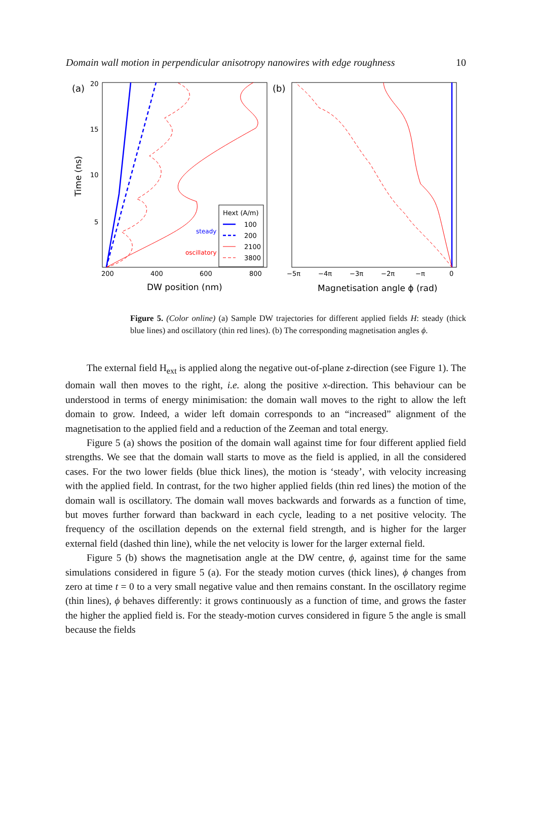Domain wall motion in perpendicular anisotropy nanowires with edge roughness 10
(a)
20
15
10
5
200
400
600
800
DW position (nm)
Time (ns)
Hext (A/m)
100
200
2100
3800
steady
oscillatory
(b)
−5π
−4π
−3π
−2π
−π
0
Magnetisation angle ϕ (rad)
Figure 5. (Color online) (a) Sample DW trajectories for different applied fields H: steady (thick blue lines) and oscillatory (thin red lines). (b) The corresponding magnetisation angles ϕ.
The external field H<sub>ext</sub> is applied along the negative out-of-plane z-direction (see Figure 1). The domain wall then moves to the right, i.e. along the positive x-direction. This behaviour can be understood in terms of energy minimisation: the domain wall moves to the right to allow the left domain to grow. Indeed, a wider left domain corresponds to an “increased” alignment of the magnetisation to the applied field and a reduction of the Zeeman and total energy.
Figure 5 (a) shows the position of the domain wall against time for four different applied field strengths. We see that the domain wall starts to move as the field is applied, in all the considered cases. For the two lower fields (blue thick lines), the motion is ‘steady’, with velocity increasing with the applied field. In contrast, for the two higher applied fields (thin red lines) the motion of the domain wall is oscillatory. The domain wall moves backwards and forwards as a function of time, but moves further forward than backward in each cycle, leading to a net positive velocity. The frequency of the oscillation depends on the external field strength, and is higher for the larger external field (dashed thin line), while the net velocity is lower for the larger external field.
Figure 5 (b) shows the magnetisation angle at the DW centre, ϕ, against time for the same simulations considered in figure 5 (a). For the steady motion curves (thick lines), ϕ changes from zero at time t = 0 to a very small negative value and then remains constant. In the oscillatory regime (thin lines), ϕ behaves differently: it grows continuously as a function of time, and grows the faster the higher the applied field is. For the steady-motion curves considered in figure 5 the angle is small because the fields